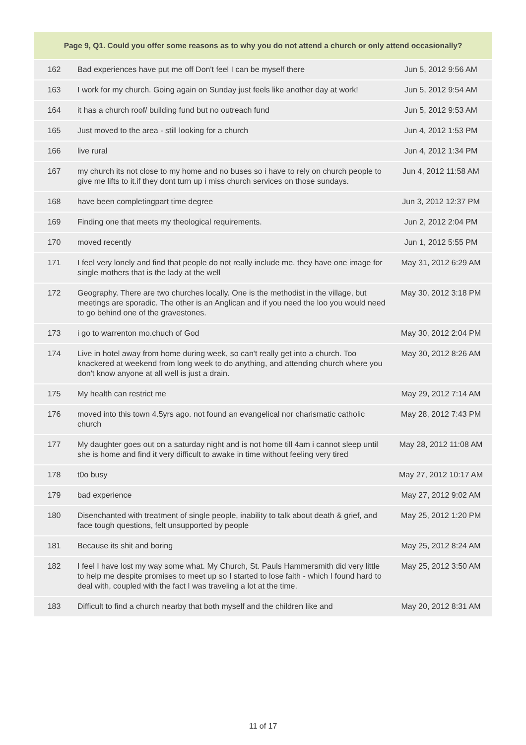| Page 9, Q1. Could you offer some reasons as to why you do not attend a church or only attend occasionally? | | |
| --- | --- | --- |
| 162 | Bad experiences have put me off Don't feel I can be myself there | Jun 5, 2012 9:56 AM |
| 163 | I work for my church. Going again on Sunday just feels like another day at work! | Jun 5, 2012 9:54 AM |
| 164 | it has a church roof/ building fund but no outreach fund | Jun 5, 2012 9:53 AM |
| 165 | Just moved to the area - still looking for a church | Jun 4, 2012 1:53 PM |
| 166 | live rural | Jun 4, 2012 1:34 PM |
| 167 | my church its not close to my home and no buses so i have to rely on church people to give me lifts to it.if they dont turn up i miss church services on those sundays. | Jun 4, 2012 11:58 AM |
| 168 | have been completingpart time degree | Jun 3, 2012 12:37 PM |
| 169 | Finding one that meets my theological requirements. | Jun 2, 2012 2:04 PM |
| 170 | moved recently | Jun 1, 2012 5:55 PM |
| 171 | I feel very lonely and find that people do not really include me, they have one image for single mothers that is the lady at the well | May 31, 2012 6:29 AM |
| 172 | Geography. There are two churches locally. One is the methodist in the village, but meetings are sporadic. The other is an Anglican and if you need the loo you would need to go behind one of the gravestones. | May 30, 2012 3:18 PM |
| 173 | i go to warrenton mo.chuch of God | May 30, 2012 2:04 PM |
| 174 | Live in hotel away from home during week, so can't really get into a church. Too knackered at weekend from long week to do anything, and attending church where you don't know anyone at all well is just a drain. | May 30, 2012 8:26 AM |
| 175 | My health can restrict me | May 29, 2012 7:14 AM |
| 176 | moved into this town 4.5yrs ago. not found an evangelical nor charismatic catholic church | May 28, 2012 7:43 PM |
| 177 | My daughter goes out on a saturday night and is not home till 4am i cannot sleep until she is home and find it very difficult to awake in time without feeling very tired | May 28, 2012 11:08 AM |
| 178 | t0o busy | May 27, 2012 10:17 AM |
| 179 | bad experience | May 27, 2012 9:02 AM |
| 180 | Disenchanted with treatment of single people, inability to talk about death & grief, and face tough questions, felt unsupported by people | May 25, 2012 1:20 PM |
| 181 | Because its shit and boring | May 25, 2012 8:24 AM |
| 182 | I feel I have lost my way some what. My Church, St. Pauls Hammersmith did very little to help me despite promises to meet up so I started to lose faith - which I found hard to deal with, coupled with the fact I was traveling a lot at the time. | May 25, 2012 3:50 AM |
| 183 | Difficult to find a church nearby that both myself and the children like and | May 20, 2012 8:31 AM |
11 of 17